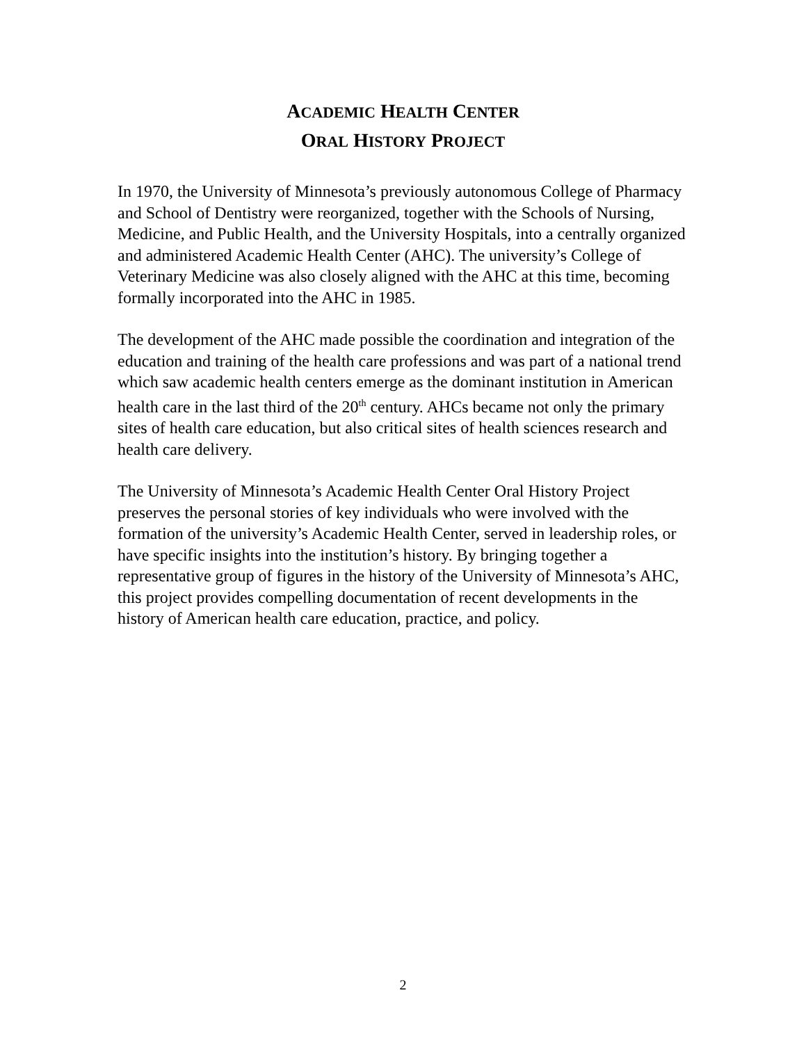ACADEMIC HEALTH CENTER
ORAL HISTORY PROJECT
In 1970, the University of Minnesota’s previously autonomous College of Pharmacy and School of Dentistry were reorganized, together with the Schools of Nursing, Medicine, and Public Health, and the University Hospitals, into a centrally organized and administered Academic Health Center (AHC). The university’s College of Veterinary Medicine was also closely aligned with the AHC at this time, becoming formally incorporated into the AHC in 1985.
The development of the AHC made possible the coordination and integration of the education and training of the health care professions and was part of a national trend which saw academic health centers emerge as the dominant institution in American health care in the last third of the 20<sup>th</sup> century. AHCs became not only the primary sites of health care education, but also critical sites of health sciences research and health care delivery.
The University of Minnesota’s Academic Health Center Oral History Project preserves the personal stories of key individuals who were involved with the formation of the university’s Academic Health Center, served in leadership roles, or have specific insights into the institution’s history. By bringing together a representative group of figures in the history of the University of Minnesota’s AHC, this project provides compelling documentation of recent developments in the history of American health care education, practice, and policy.
2